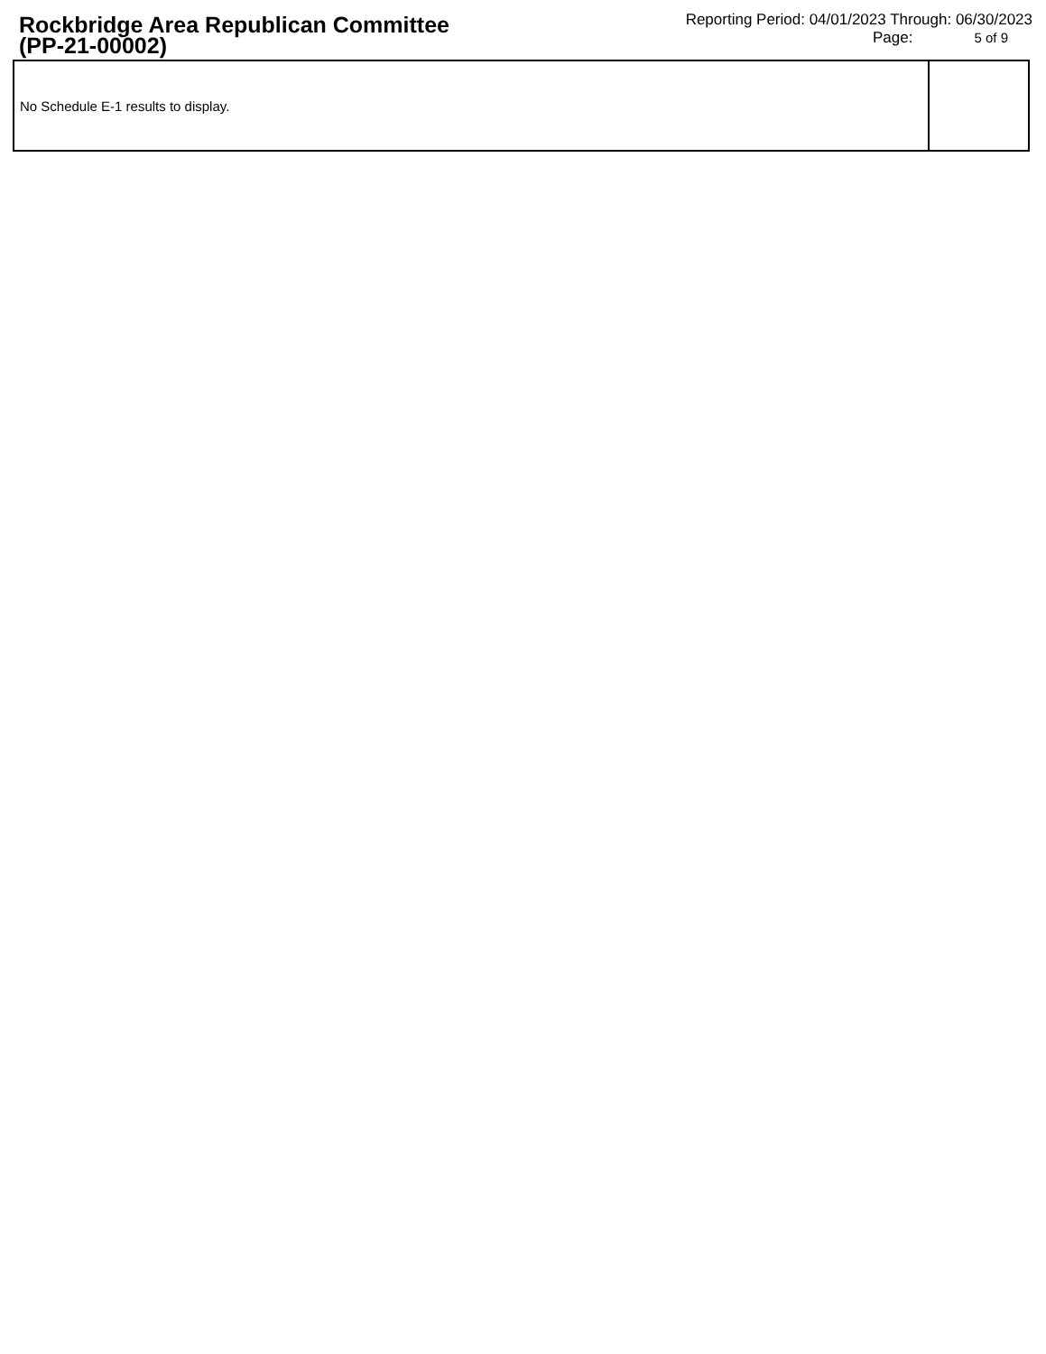Rockbridge Area Republican Committee
(PP-21-00002)
Reporting Period: 04/01/2023 Through: 06/30/2023
Page: 5 of 9
| No Schedule E-1 results to display. | |